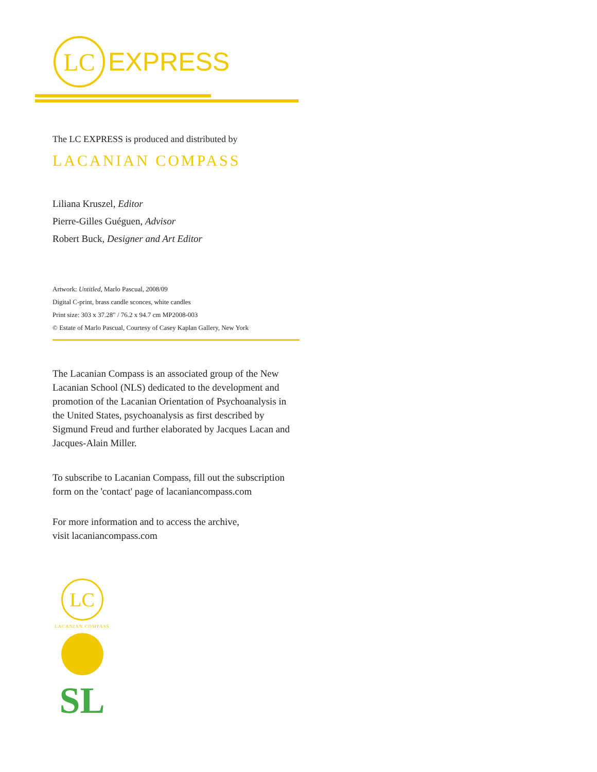LC
EXPRESS
The LC EXPRESS is produced and distributed by
LACANIAN COMPASS
Liliana Kruszel, Editor
Pierre-Gilles Guéguen, Advisor
Robert Buck, Designer and Art Editor
Artwork: Untitled, Marlo Pascual, 2008/09
Digital C-print, brass candle sconces, white candles
Print size: 303 x 37.28" / 76.2 x 94.7 cm MP2008-003
© Estate of Marlo Pascual, Courtesy of Casey Kaplan Gallery, New York
The Lacanian Compass is an associated group of the New Lacanian School (NLS) dedicated to the development and promotion of the Lacanian Orientation of Psychoanalysis in the United States, psychoanalysis as first described by Sigmund Freud and further elaborated by Jacques Lacan and Jacques-Alain Miller.
To subscribe to Lacanian Compass, fill out the subscription form on the 'contact' page of lacaniancompass.com
For more information and to access the archive,
visit lacaniancompass.com
LC
LACANIAN COMPASS
SL